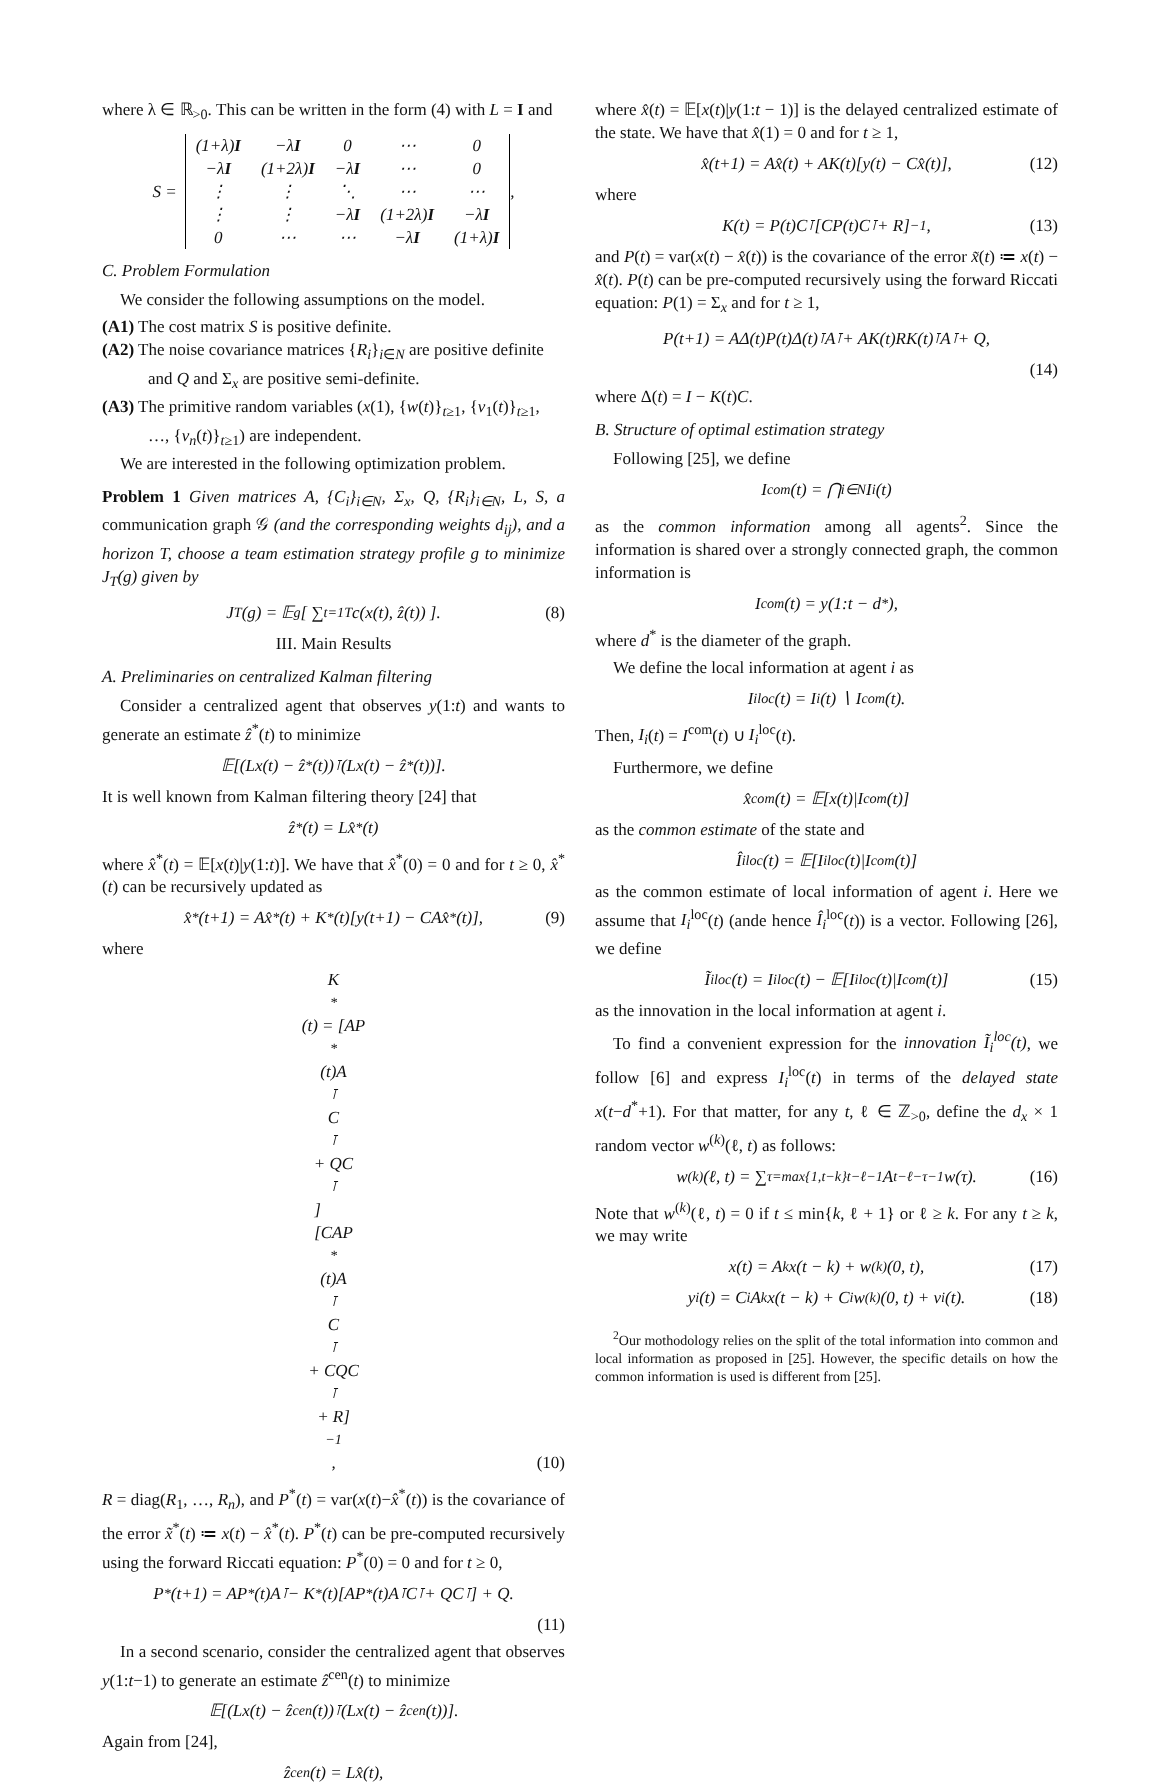where λ ∈ ℝ<sub>>0</sub>. This can be written in the form (4) with L = I and
S =
| (1+λ) I | −λ I | 0 | ⋯ | 0 |
| −λ I | (1+2λ) I | −λ I | ⋯ | 0 |
| ⋮ | ⋮ | ⋱ | ⋯ | ⋯ |
| ⋮ | ⋮ | −λ I | (1+2λ) I | −λ I |
| 0 | ⋯ | ⋯ | −λ I | (1+λ) I |
,
C. Problem Formulation
We consider the following assumptions on the model.
(A1) The cost matrix S is positive definite.
(A2) The noise covariance matrices {R<sub>i</sub>}<sub>i∈N</sub> are positive definite and Q and Σ<sub>x</sub> are positive semi-definite.
(A3) The primitive random variables (x(1), {w(t)}<sub>t≥1</sub>, {v<sub>1</sub>(t)}<sub>t≥1</sub>, …, {v<sub>n</sub>(t)}<sub>t≥1</sub>) are independent.
We are interested in the following optimization problem.
Problem 1 Given matrices A, {C<sub>i</sub>}<sub>i∈N</sub>, Σ<sub>x</sub>, Q, {R<sub>i</sub>}<sub>i∈N</sub>, L, S, a communication graph 𝒢 (and the corresponding weights d<sub>ij</sub>), and a horizon T, choose a team estimation strategy profile g to minimize J<sub>T</sub>(g) given by
J<sub>T</sub>(g) = 𝔼<sup>g</sup>[ ∑<sub>t=1</sub><sup>T</sup> c(x(t), ẑ(t)) ]. (8)
III. Main Results
A. Preliminaries on centralized Kalman filtering
Consider a centralized agent that observes y(1:t) and wants to generate an estimate ẑ<sup>*</sup>(t) to minimize
𝔼[(Lx(t) − ẑ<sup>*</sup>(t))<sup>⊺</sup>(Lx(t) − ẑ<sup>*</sup>(t))].
It is well known from Kalman filtering theory [24] that
ẑ<sup>*</sup>(t) = Lx̂<sup>*</sup>(t)
where x̂<sup>*</sup>(t) = 𝔼[x(t)|y(1:t)]. We have that x̂<sup>*</sup>(0) = 0 and for t ≥ 0, x̂<sup>*</sup>(t) can be recursively updated as
x̂<sup>*</sup>(t+1) = Ax̂<sup>*</sup>(t) + K<sup>*</sup>(t)[y(t+1) − CAx̂<sup>*</sup>(t)], (9)
where
K<sup>*</sup>(t) = [AP<sup>*</sup>(t)A<sup>⊺</sup>C<sup>⊺</sup> + QC<sup>⊺</sup>]
[CAP<sup>*</sup>(t)A<sup>⊺</sup>C<sup>⊺</sup> + CQC<sup>⊺</sup> + R]<sup>−1</sup>,
(10)
R = diag(R<sub>1</sub>, …, R<sub>n</sub>), and P<sup>*</sup>(t) = var(x(t)−x̂<sup>*</sup>(t)) is the covariance of the error x̃<sup>*</sup>(t) ≔ x(t) − x̂<sup>*</sup>(t). P<sup>*</sup>(t) can be pre-computed recursively using the forward Riccati equation: P<sup>*</sup>(0) = 0 and for t ≥ 0,
P<sup>*</sup>(t+1) = AP<sup>*</sup>(t)A<sup>⊺</sup> − K<sup>*</sup>(t)[AP<sup>*</sup>(t)A<sup>⊺</sup>C<sup>⊺</sup> + QC<sup>⊺</sup>] + Q.
(11)
In a second scenario, consider the centralized agent that observes y(1:t−1) to generate an estimate ẑ<sup>cen</sup>(t) to minimize
𝔼[(Lx(t) − ẑ<sup>cen</sup>(t))<sup>⊺</sup>(Lx(t) − ẑ<sup>cen</sup>(t))].
Again from [24],
ẑ<sup>cen</sup>(t) = Lx̂(t),
where x̂(t) = 𝔼[x(t)|y(1:t − 1)] is the delayed centralized estimate of the state. We have that x̂(1) = 0 and for t ≥ 1,
x̂(t+1) = Ax̂(t) + AK(t)[y(t) − Cx̂(t)], (12)
where
K(t) = P(t)C<sup>⊺</sup>[CP(t)C<sup>⊺</sup> + R]<sup>−1</sup>, (13)
and P(t) = var(x(t) − x̂(t)) is the covariance of the error x̃(t) ≔ x(t) − x̂(t). P(t) can be pre-computed recursively using the forward Riccati equation: P(1) = Σ<sub>x</sub> and for t ≥ 1,
P(t+1) = AΔ(t)P(t)Δ(t)<sup>⊺</sup>A<sup>⊺</sup> + AK(t)RK(t)<sup>⊺</sup>A<sup>⊺</sup> + Q,
(14)
where Δ(t) = I − K(t)C.
B. Structure of optimal estimation strategy
Following [25], we define
I<sup>com</sup>(t) = ⋂<sub>i∈N</sub> I<sub>i</sub>(t)
as the common information among all agents<sup>2</sup>. Since the information is shared over a strongly connected graph, the common information is
I<sup>com</sup>(t) = y(1:t − d<sup>*</sup>),
where d<sup>*</sup> is the diameter of the graph.
We define the local information at agent i as
I<sub>i</sub><sup>loc</sup>(t) = I<sub>i</sub>(t) ∖ I<sup>com</sup>(t).
Then, I<sub>i</sub>(t) = I<sup>com</sup>(t) ∪ I<sub>i</sub><sup>loc</sup>(t).
Furthermore, we define
x̂<sup>com</sup>(t) = 𝔼[x(t)|I<sup>com</sup>(t)]
as the common estimate of the state and
Î<sub>i</sub><sup>loc</sup>(t) = 𝔼[I<sub>i</sub><sup>loc</sup>(t)|I<sup>com</sup>(t)]
as the common estimate of local information of agent i. Here we assume that I<sub>i</sub><sup>loc</sup>(t) (ande hence Î<sub>i</sub><sup>loc</sup>(t)) is a vector. Following [26], we define
Ĩ<sub>i</sub><sup>loc</sup>(t) = I<sub>i</sub><sup>loc</sup>(t) − 𝔼[I<sub>i</sub><sup>loc</sup>(t)|I<sup>com</sup>(t)] (15)
as the innovation in the local information at agent i.
To find a convenient expression for the innovation Ĩ<sub>i</sub><sup>loc</sup>(t), we follow [6] and express I<sub>i</sub><sup>loc</sup>(t) in terms of the delayed state x(t−d<sup>*</sup>+1). For that matter, for any t, ℓ ∈ ℤ<sub>>0</sub>, define the d<sub>x</sub> × 1 random vector w<sup>(k)</sup>(ℓ, t) as follows:
w<sup>(k)</sup>(ℓ, t) = ∑<sub>τ=max{1,t−k}</sub><sup>t−ℓ−1</sup> A<sup>t−ℓ−τ−1</sup>w(τ). (16)
Note that w<sup>(k)</sup>(ℓ, t) = 0 if t ≤ min{k, ℓ + 1} or ℓ ≥ k. For any t ≥ k, we may write
x(t) = A<sup>k</sup>x(t − k) + w<sup>(k)</sup>(0, t), (17)
y<sub>i</sub>(t) = C<sub>i</sub>A<sup>k</sup>x(t − k) + C<sub>i</sub>w<sup>(k)</sup>(0, t) + v<sub>i</sub>(t). (18)
<sup>2</sup> Our mothodology relies on the split of the total information into common and local information as proposed in [25]. However, the specific details on how the common information is used is different from [25].